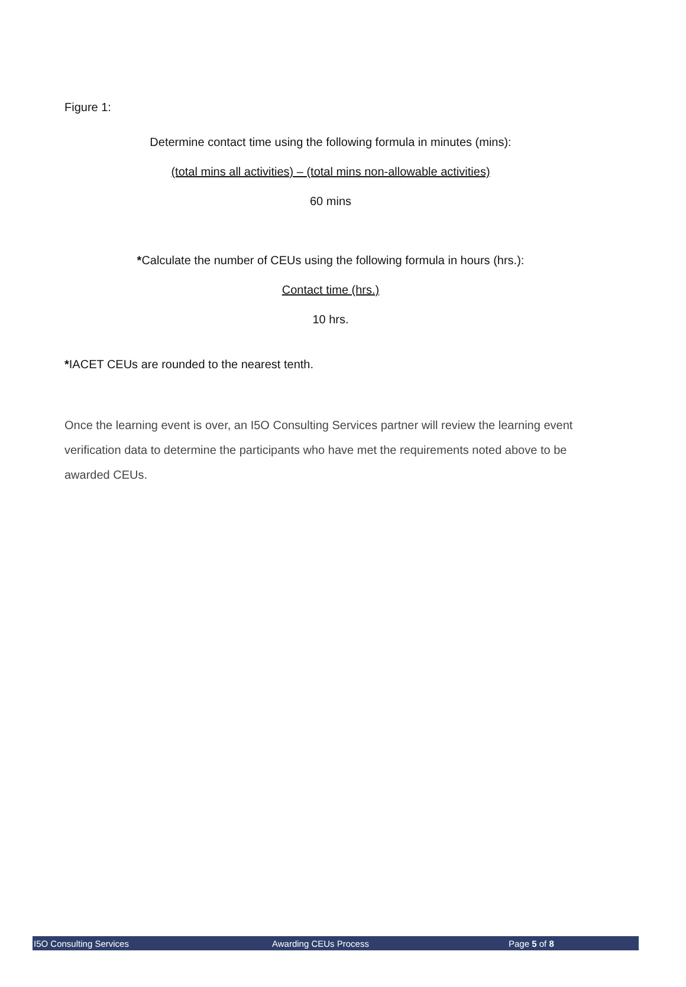Figure 1:
Determine contact time using the following formula in minutes (mins):
(total mins all activities) – (total mins non-allowable activities)
60 mins
*Calculate the number of CEUs using the following formula in hours (hrs.):
Contact time (hrs.)
10 hrs.
*IACET CEUs are rounded to the nearest tenth.
Once the learning event is over, an I5O Consulting Services partner will review the learning event verification data to determine the participants who have met the requirements noted above to be awarded CEUs.
I5O Consulting Services Awarding CEUs Process Page 5 of 8